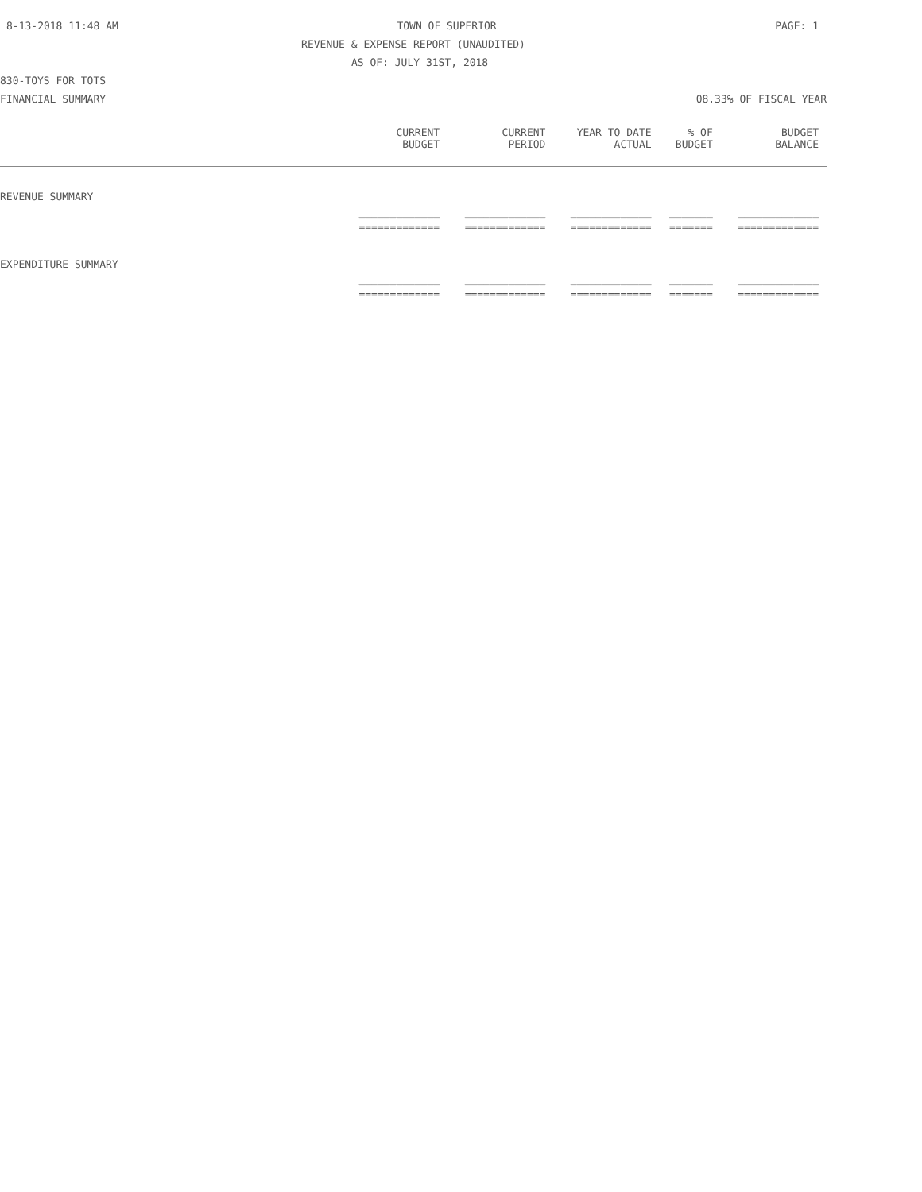8-13-2018 11:48 AM TOWN OF SUPERIOR PAGE: 1
REVENUE & EXPENSE REPORT (UNAUDITED)
AS OF: JULY 31ST, 2018
830-TOYS FOR TOTS
FINANCIAL SUMMARY 08.33% OF FISCAL YEAR
| | CURRENT BUDGET | CURRENT PERIOD | YEAR TO DATE ACTUAL | % OF BUDGET | BUDGET BALANCE |
| --- | --- | --- | --- | --- | --- |
| REVENUE SUMMARY | | | | | |
| | _____________ | _____________ | _____________ | _______ | _____________ |
| | ============= | ============= | ============= | ======= | ============= |
| EXPENDITURE SUMMARY | | | | | |
| | _____________ | _____________ | _____________ | _______ | _____________ |
| | ============= | ============= | ============= | ======= | ============= |